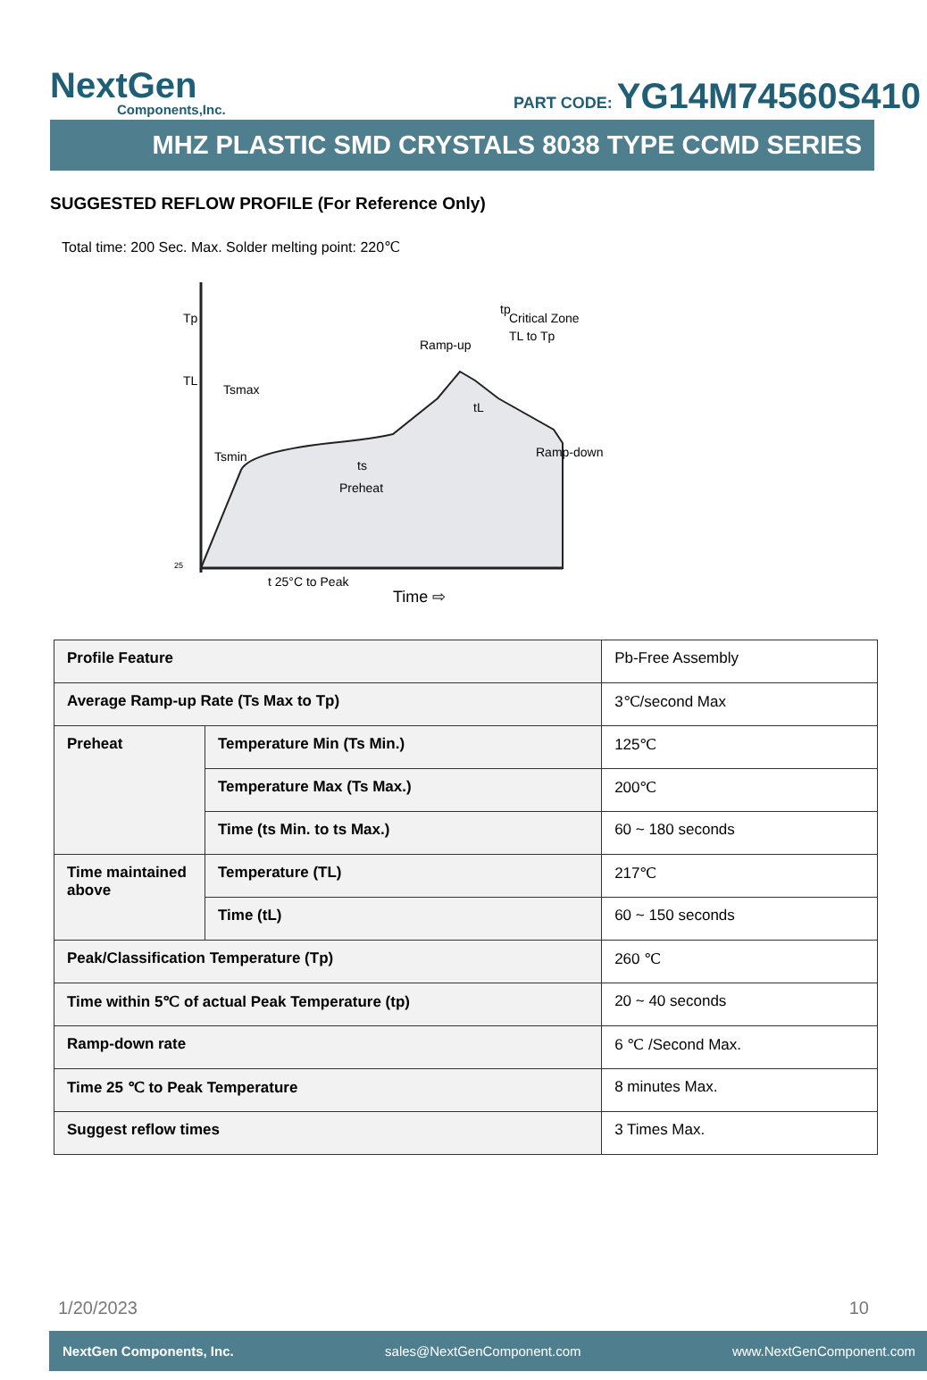NextGen
Components,Inc.
PART CODE: YG14M74560S410
MHZ PLASTIC SMD CRYSTALS 8038 TYPE CCMD SERIES
SUGGESTED REFLOW PROFILE (For Reference Only)
Total time: 200 Sec. Max. Solder melting point: 220℃
Tp
TL
Tsmax
Tsmin
ts
Preheat
Critical Zone
TL to Tp
Ramp-up
Ramp-down
tp
tL
t 25°C to Peak
Time ⇨
25
| Profile Feature | | Pb-Free Assembly |
| Average Ramp-up Rate (Ts Max to Tp) | | 3℃/second Max |
| Preheat | Temperature Min (Ts Min.) | 125℃ |
| | Temperature Max (Ts Max.) | 200℃ |
| | Time (ts Min. to ts Max.) | 60 ~ 180 seconds |
| Time maintained above | Temperature (TL) | 217℃ |
| | Time (tL) | 60 ~ 150 seconds |
| Peak/Classification Temperature (Tp) | | 260 ℃ |
| Time within 5℃ of actual Peak Temperature (tp) | | 20 ~ 40 seconds |
| Ramp-down rate | | 6 ℃ /Second Max. |
| Time 25 ℃ to Peak Temperature | | 8 minutes Max. |
| Suggest reflow times | | 3 Times Max. |
1/20/2023 10
NextGen Components, Inc. sales@NextGenComponent.com www.NextGenComponent.com